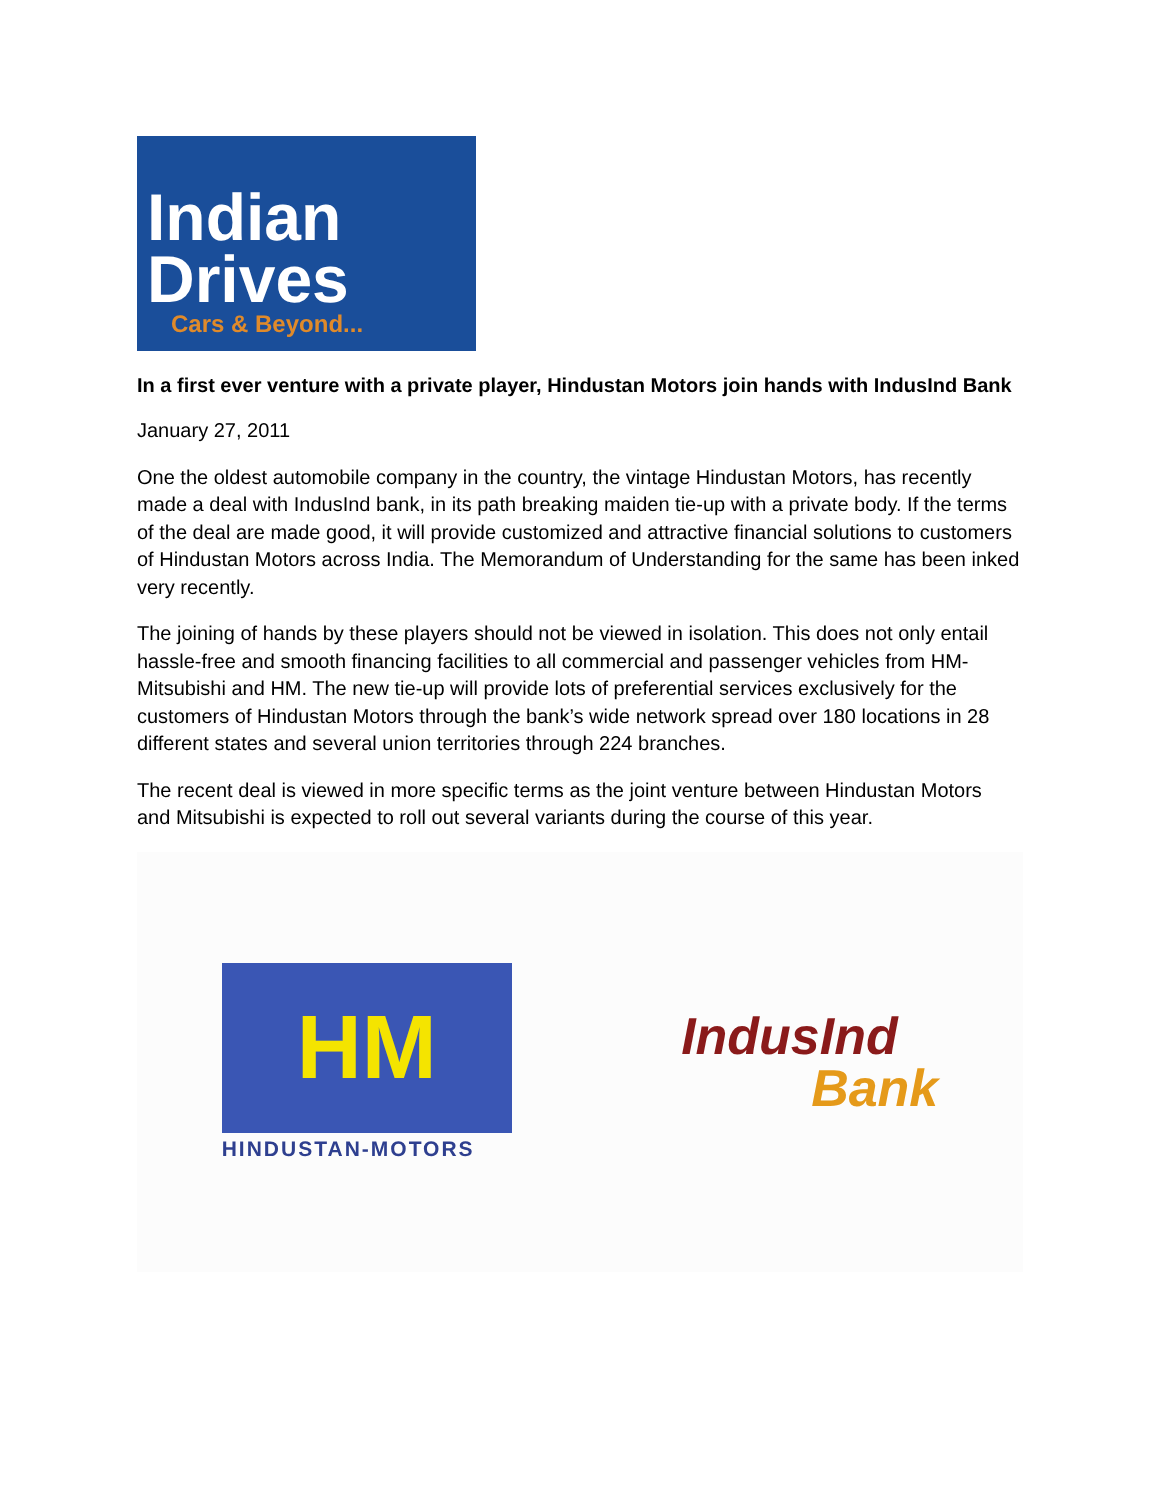Indian
Drives
Cars & Beyond...
In a first ever venture with a private player, Hindustan Motors join hands with IndusInd Bank
January 27, 2011
One the oldest automobile company in the country, the vintage Hindustan Motors, has recently made a deal with IndusInd bank, in its path breaking maiden tie-up with a private body. If the terms of the deal are made good, it will provide customized and attractive financial solutions to customers of Hindustan Motors across India. The Memorandum of Understanding for the same has been inked very recently.
The joining of hands by these players should not be viewed in isolation. This does not only entail hassle-free and smooth financing facilities to all commercial and passenger vehicles from HM-Mitsubishi and HM. The new tie-up will provide lots of preferential services exclusively for the customers of Hindustan Motors through the bank’s wide network spread over 180 locations in 28 different states and several union territories through 224 branches.
The recent deal is viewed in more specific terms as the joint venture between Hindustan Motors and Mitsubishi is expected to roll out several variants during the course of this year.
HM
HINDUSTAN-MOTORS
IndusInd
Bank